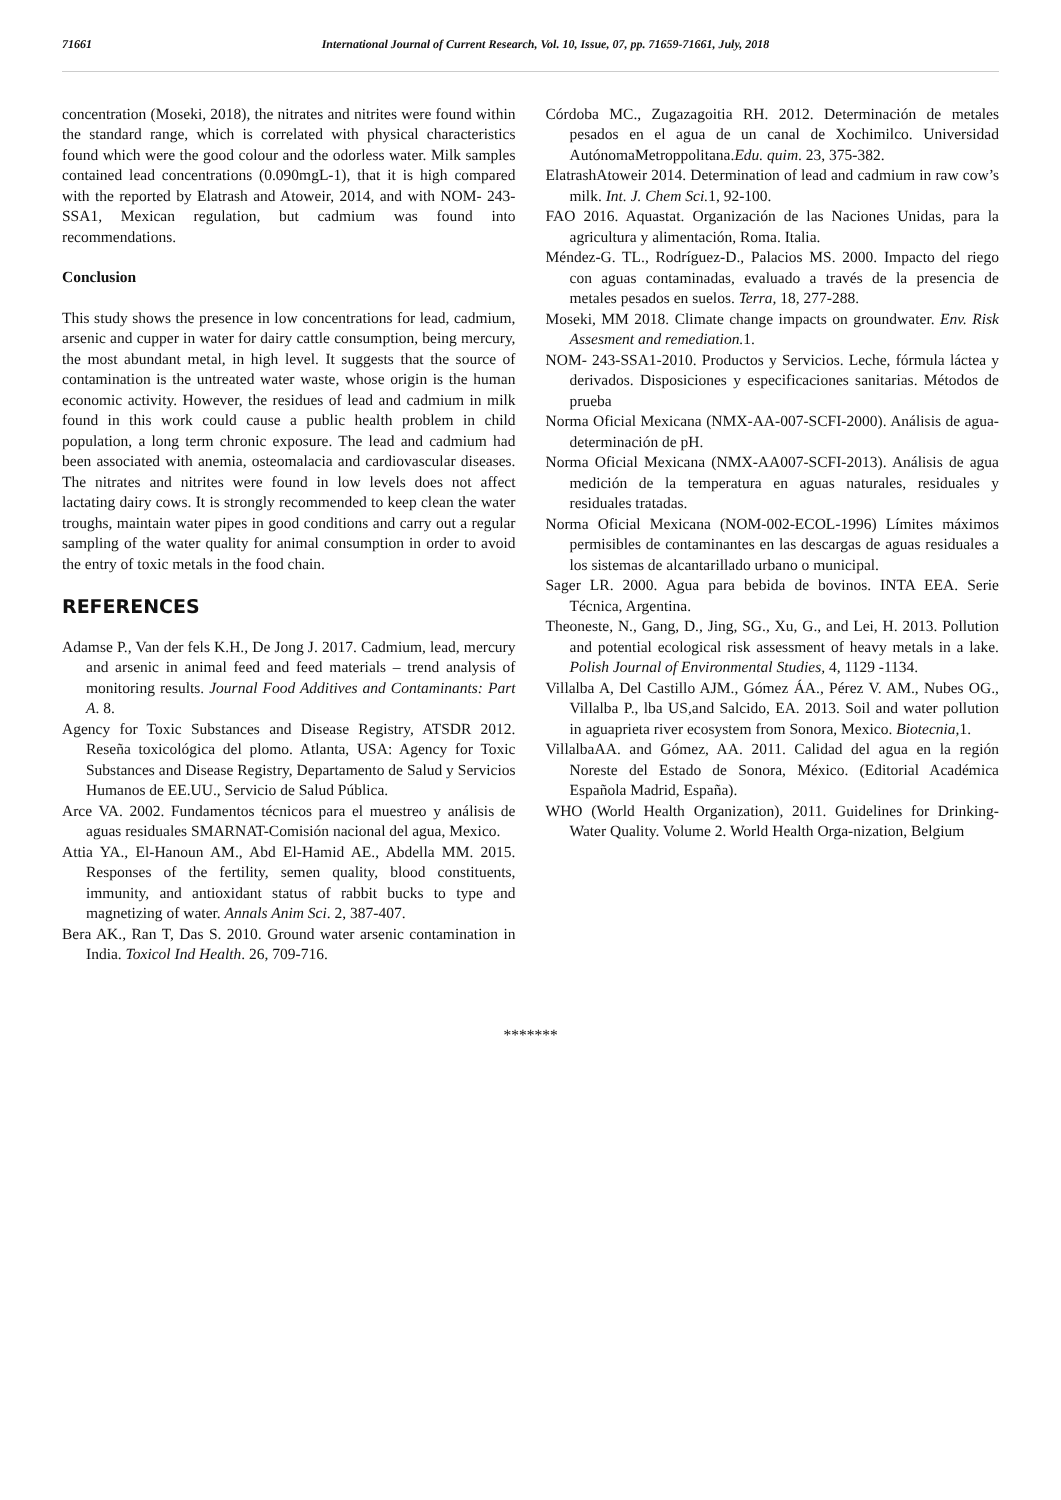71661 International Journal of Current Research, Vol. 10, Issue, 07, pp. 71659-71661, July, 2018
concentration (Moseki, 2018), the nitrates and nitrites were found within the standard range, which is correlated with physical characteristics found which were the good colour and the odorless water. Milk samples contained lead concentrations (0.090mgL-1), that it is high compared with the reported by Elatrash and Atoweir, 2014, and with NOM- 243-SSA1, Mexican regulation, but cadmium was found into recommendations.
Conclusion
This study shows the presence in low concentrations for lead, cadmium, arsenic and cupper in water for dairy cattle consumption, being mercury, the most abundant metal, in high level. It suggests that the source of contamination is the untreated water waste, whose origin is the human economic activity. However, the residues of lead and cadmium in milk found in this work could cause a public health problem in child population, a long term chronic exposure. The lead and cadmium had been associated with anemia, osteomalacia and cardiovascular diseases. The nitrates and nitrites were found in low levels does not affect lactating dairy cows. It is strongly recommended to keep clean the water troughs, maintain water pipes in good conditions and carry out a regular sampling of the water quality for animal consumption in order to avoid the entry of toxic metals in the food chain.
REFERENCES
Adamse P., Van der fels K.H., De Jong J. 2017. Cadmium, lead, mercury and arsenic in animal feed and feed materials – trend analysis of monitoring results. Journal Food Additives and Contaminants: Part A. 8.
Agency for Toxic Substances and Disease Registry, ATSDR 2012. Reseña toxicológica del plomo. Atlanta, USA: Agency for Toxic Substances and Disease Registry, Departamento de Salud y Servicios Humanos de EE.UU., Servicio de Salud Pública.
Arce VA. 2002. Fundamentos técnicos para el muestreo y análisis de aguas residuales SMARNAT-Comisión nacional del agua, Mexico.
Attia YA., El-Hanoun AM., Abd El-Hamid AE., Abdella MM. 2015. Responses of the fertility, semen quality, blood constituents, immunity, and antioxidant status of rabbit bucks to type and magnetizing of water. Annals Anim Sci. 2, 387-407.
Bera AK., Ran T, Das S. 2010. Ground water arsenic contamination in India. Toxicol Ind Health. 26, 709-716.
Córdoba MC., Zugazagoitia RH. 2012. Determinación de metales pesados en el agua de un canal de Xochimilco. Universidad AutónomaMetroppolitana.Edu. quim. 23, 375-382.
ElatrashAtoweir 2014. Determination of lead and cadmium in raw cow’s milk. Int. J. Chem Sci. 1, 92-100.
FAO 2016. Aquastat. Organización de las Naciones Unidas, para la agricultura y alimentación, Roma. Italia.
Méndez-G. TL., Rodríguez-D., Palacios MS. 2000. Impacto del riego con aguas contaminadas, evaluado a través de la presencia de metales pesados en suelos. Terra, 18, 277-288.
Moseki, MM 2018. Climate change impacts on groundwater. Env. Risk Assesment and remediation. 1.
NOM- 243-SSA1-2010. Productos y Servicios. Leche, fórmula láctea y derivados. Disposiciones y especificaciones sanitarias. Métodos de prueba
Norma Oficial Mexicana (NMX-AA-007-SCFI-2000). Análisis de agua-determinación de pH.
Norma Oficial Mexicana (NMX-AA007-SCFI-2013). Análisis de agua medición de la temperatura en aguas naturales, residuales y residuales tratadas.
Norma Oficial Mexicana (NOM-002-ECOL-1996) Límites máximos permisibles de contaminantes en las descargas de aguas residuales a los sistemas de alcantarillado urbano o municipal.
Sager LR. 2000. Agua para bebida de bovinos. INTA EEA. Serie Técnica, Argentina.
Theoneste, N., Gang, D., Jing, SG., Xu, G., and Lei, H. 2013. Pollution and potential ecological risk assessment of heavy metals in a lake. Polish Journal of Environmental Studies, 4, 1129 -1134.
Villalba A, Del Castillo AJM., Gómez ÁA., Pérez V. AM., Nubes OG., Villalba P., lba US,and Salcido, EA. 2013. Soil and water pollution in aguaprieta river ecosystem from Sonora, Mexico. Biotecnia, 1.
VillalbaAA. and Gómez, AA. 2011. Calidad del agua en la región Noreste del Estado de Sonora, México. (Editorial Académica Española Madrid, España).
WHO (World Health Organization), 2011. Guidelines for Drinking-Water Quality. Volume 2. World Health Orga-nization, Belgium
*******